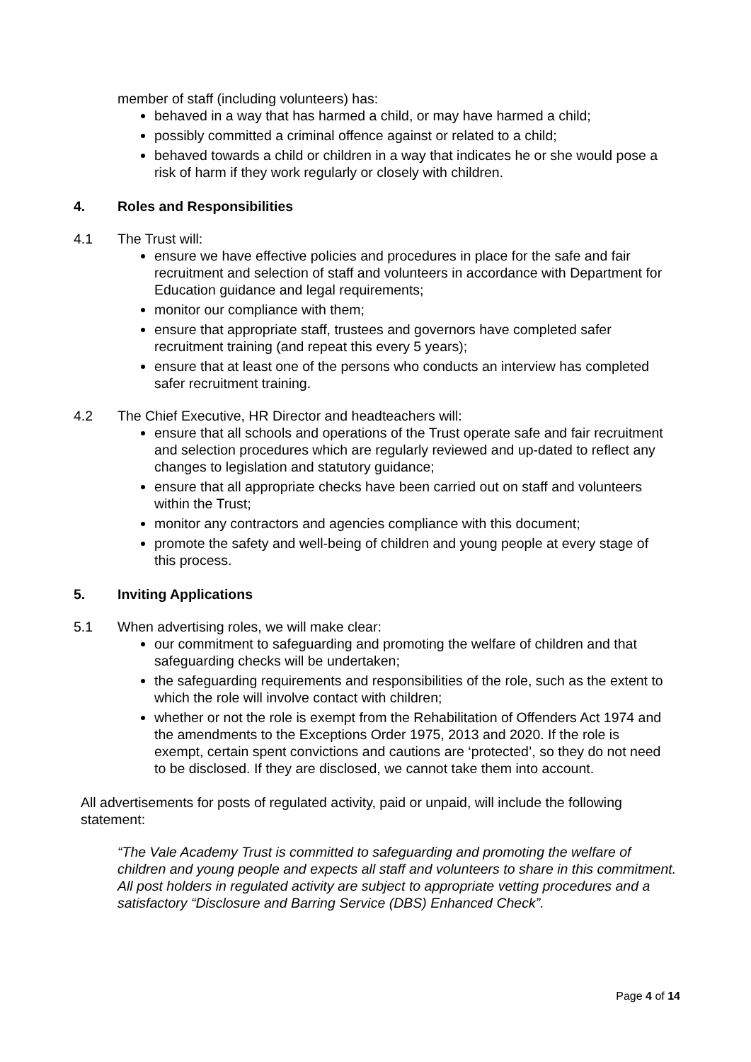member of staff (including volunteers) has:
behaved in a way that has harmed a child, or may have harmed a child;
possibly committed a criminal offence against or related to a child;
behaved towards a child or children in a way that indicates he or she would pose a risk of harm if they work regularly or closely with children.
4. Roles and Responsibilities
4.1 The Trust will:
ensure we have effective policies and procedures in place for the safe and fair recruitment and selection of staff and volunteers in accordance with Department for Education guidance and legal requirements;
monitor our compliance with them;
ensure that appropriate staff, trustees and governors have completed safer recruitment training (and repeat this every 5 years);
ensure that at least one of the persons who conducts an interview has completed safer recruitment training.
4.2 The Chief Executive, HR Director and headteachers will:
ensure that all schools and operations of the Trust operate safe and fair recruitment and selection procedures which are regularly reviewed and up-dated to reflect any changes to legislation and statutory guidance;
ensure that all appropriate checks have been carried out on staff and volunteers within the Trust;
monitor any contractors and agencies compliance with this document;
promote the safety and well-being of children and young people at every stage of this process.
5. Inviting Applications
5.1 When advertising roles, we will make clear:
our commitment to safeguarding and promoting the welfare of children and that safeguarding checks will be undertaken;
the safeguarding requirements and responsibilities of the role, such as the extent to which the role will involve contact with children;
whether or not the role is exempt from the Rehabilitation of Offenders Act 1974 and the amendments to the Exceptions Order 1975, 2013 and 2020. If the role is exempt, certain spent convictions and cautions are ‘protected’, so they do not need to be disclosed. If they are disclosed, we cannot take them into account.
All advertisements for posts of regulated activity, paid or unpaid, will include the following statement:
“The Vale Academy Trust is committed to safeguarding and promoting the welfare of children and young people and expects all staff and volunteers to share in this commitment. All post holders in regulated activity are subject to appropriate vetting procedures and a satisfactory “Disclosure and Barring Service (DBS) Enhanced Check”.
Page 4 of 14